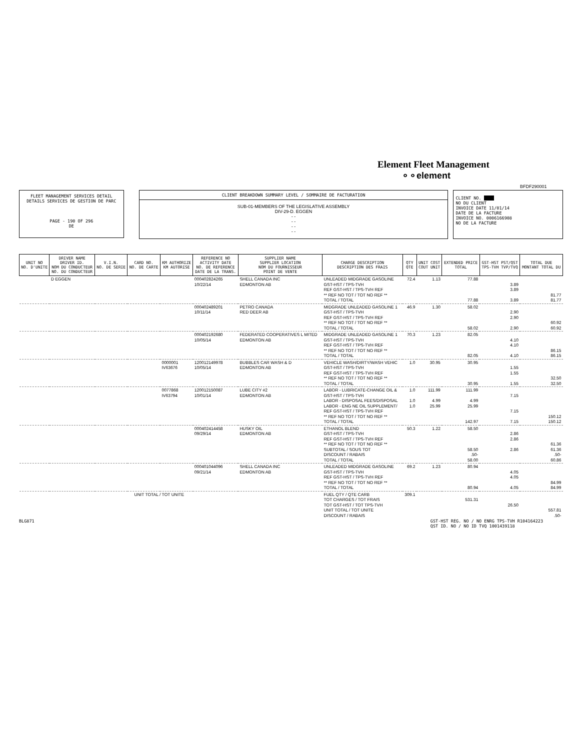Element Fleet Management
⚬⚬element
BFDF290001
FLEET MANAGEMENT SERVICES DETAIL
DETAILS SERVICES DE GESTION DE PARC
PAGE - 190 OF 296
DE
CLIENT BREAKDOWN SUMMARY LEVEL / SOMMAIRE DE FACTURATION
SUB-01-MEMBERS OF THE LEGISLATIVE ASSEMBLY
DIV-29-D. EGGEN
- -
- -
- -
- -
CLIENT NO.
NO DU CLIENT
INVOICE DATE 11/01/14
DATE DE LA FACTURE
INVOICE NO. 0006166908
NO DE LA FACTURE
| UNIT NO NO. D'UNITE | DRIVER NAME DRIVER ID. NOM DU CONDUCTEUR NO. DU CONDUCTEUR | V.I.N. NO. DE SERIE | CARD NO. NO. DE CARTE | KM AUTHORIZE KM AUTORISE | REFERENCE NO ACTIVITY DATE NO. DE REFERENCE DATE DE LA TRANS. | SUPPLIER NAME SUPPLIER LOCATION NOM DU FOURNISSEUR POINT DE VENTE | CHARGE DESCRIPTION DESCRIPTION DES FRAIS | QTY QTE | UNIT COST COUT UNIT | EXTENDED PRICE TOTAL | GST-HST PST/QST TPS-TVH TVP/TVQ | TOTAL DUE MONTANT TOTAL DU |
| --- | --- | --- | --- | --- | --- | --- | --- | --- | --- | --- | --- | --- |
| | D EGGEN | | | | 000402824265 10/22/14 | SHELL CANADA INC EDMONTON AB | UNLEADED MIDGRADE GASOLINE GST-HST / TPS-TVH REF GST-HST / TPS-TVH REF ** REF NO TOT / TOT NO REF ** TOTAL / TOTAL | 72.4 | 1.13 | 77.88 77.88 | 3.89 3.89 3.89 | 81.77 81.77 |
| | | | | | 000402489201 10/11/14 | PETRO CANADA RED DEER AB | MIDGRADE UNLEADED GASOLINE 1 GST-HST / TPS-TVH REF GST-HST / TPS-TVH REF ** REF NO TOT / TOT NO REF ** TOTAL / TOTAL | 46.9 | 1.30 | 58.02 58.02 | 2.90 2.90 2.90 | 60.92 60.92 |
| | | | | | 000402192680 10/05/14 | FEDERATED COOPERATIVES L MITED EDMONTON AB | MIDGRADE UNLEADED GASOLINE 1 GST-HST / TPS-TVH REF GST-HST / TPS-TVH REF ** REF NO TOT / TOT NO REF ** TOTAL / TOTAL | 70.3 | 1.23 | 82.05 82.05 | 4.10 4.10 4.10 | 86.15 86.15 |
| | | | | 0000001 IV63676 | 120012149978 10/05/14 | BUBBLES CAR WASH & D EDMONTON AB | VEHICLE WASH/DIRTY/WASH VEHIC GST-HST / TPS-TVH REF GST-HST / TPS-TVH REF ** REF NO TOT / TOT NO REF ** TOTAL / TOTAL | 1.0 | 30.95 | 30.95 30.95 | 1.55 1.55 1.55 | 32.50 32.50 |
| | | | | 0077868 IV63794 | 120012150087 10/01/14 | LUBE CITY #2 EDMONTON AB | LABOR - LUBRICATE-CHANGE OIL & GST-HST / TPS-TVH LABOR - DISPOSAL FEES/DISPOSAL LABOR - ENG NE OIL SUPPLEMENT/ REF GST-HST / TPS-TVH REF ** REF NO TOT / TOT NO REF ** TOTAL / TOTAL | 1.0 1.0 1.0 | 111.99 4.99 25.99 | 111.99 4.99 25.99 142.97 | 7.15 7.15 7.15 | 150.12 150.12 |
| | | | | | 000402414458 09/29/14 | HUSKY OIL EDMONTON AB | ETHANOL BLEND GST-HST / TPS-TVH REF GST-HST / TPS-TVH REF ** REF NO TOT / TOT NO REF ** SUBTOTAL / SOUS TOT DISCOUNT / RABAIS TOTAL / TOTAL | 50.3 | 1.22 | 58.50 58.50 .50- 58.00 | 2.86 2.86 2.86 | 61.36 61.36 .50- 60.86 |
| | | | | | 000401044096 09/21/14 | SHELL CANADA INC EDMONTON AB | UNLEADED MIDGRADE GASOLINE GST-HST / TPS-TVH REF GST-HST / TPS-TVH REF ** REF NO TOT / TOT NO REF ** TOTAL / TOTAL | 69.2 | 1.23 | 80.94 80.94 | 4.05 4.05 4.05 | 84.99 84.99 |
| UNIT TOTAL / TOT UNITE | | | | | | | FUEL QTY / QTE CARB TOT CHARGES / TOT FRAIS TOT GST-HST / TOT TPS-TVH UNIT TOTAL / TOT UNITE DISCOUNT / RABAIS | 309.1 | | 531.31 | 26.50 | 557.81 .50- |
BLG871 GST-HST REG. NO / NO ENRG TPS-TVH R104164223
QST ID. NO / NO ID TVQ 1001439118